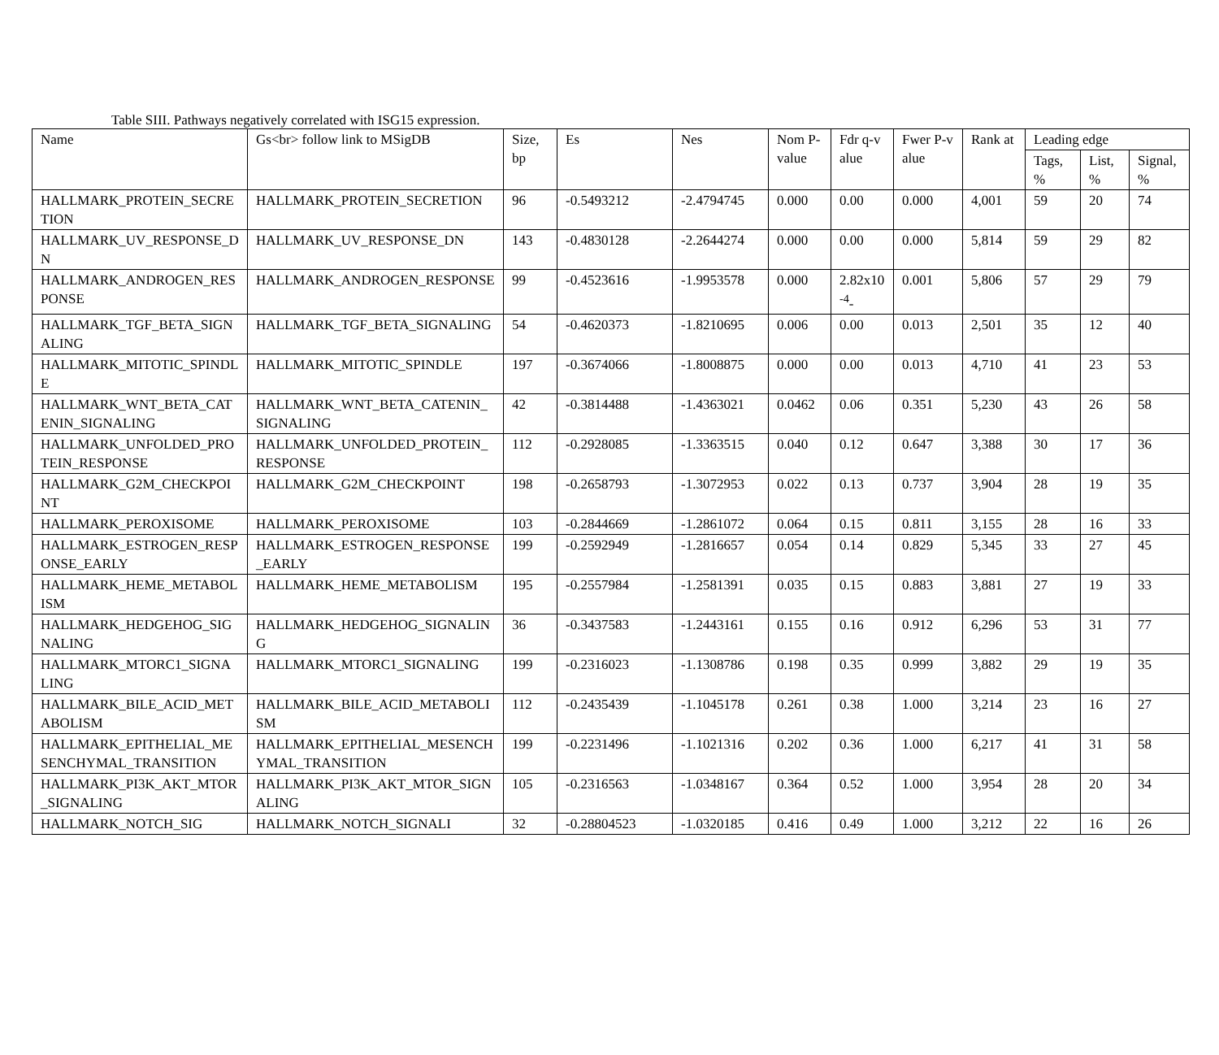Table SIII. Pathways negatively correlated with ISG15 expression.
| Name | Gs<br> follow link to MSigDB | Size, bp | Es | Nes | Nom P-value | Fdr q-value | Fwer P-value | Rank at | Leading edge | | |
| --- | --- | --- | --- | --- | --- | --- | --- | --- | --- | --- | --- |
| | | | | | | | | | Tags, % | List, % | Signal, % |
| HALLMARK_PROTEIN_SECRETION | HALLMARK_PROTEIN_SECRETION | 96 | -0.5493212 | -2.4794745 | 0.000 | 0.00 | 0.000 | 4,001 | 59 | 20 | 74 |
| HALLMARK_UV_RESPONSE_DN | HALLMARK_UV_RESPONSE_DN | 143 | -0.4830128 | -2.2644274 | 0.000 | 0.00 | 0.000 | 5,814 | 59 | 29 | 82 |
| HALLMARK_ANDROGEN_RESPONSE | HALLMARK_ANDROGEN_RESPONSE | 99 | -0.4523616 | -1.9953578 | 0.000 | 2.82x10<sup>-4</sup>- | 0.001 | 5,806 | 57 | 29 | 79 |
| HALLMARK_TGF_BETA_SIGNALING | HALLMARK_TGF_BETA_SIGNALING | 54 | -0.4620373 | -1.8210695 | 0.006 | 0.00 | 0.013 | 2,501 | 35 | 12 | 40 |
| HALLMARK_MITOTIC_SPINDLE | HALLMARK_MITOTIC_SPINDLE | 197 | -0.3674066 | -1.8008875 | 0.000 | 0.00 | 0.013 | 4,710 | 41 | 23 | 53 |
| HALLMARK_WNT_BETA_CATENIN_SIGNALING | HALLMARK_WNT_BETA_CATENIN_SIGNALING | 42 | -0.3814488 | -1.4363021 | 0.0462 | 0.06 | 0.351 | 5,230 | 43 | 26 | 58 |
| HALLMARK_UNFOLDED_PROTEIN_RESPONSE | HALLMARK_UNFOLDED_PROTEIN_RESPONSE | 112 | -0.2928085 | -1.3363515 | 0.040 | 0.12 | 0.647 | 3,388 | 30 | 17 | 36 |
| HALLMARK_G2M_CHECKPOINT | HALLMARK_G2M_CHECKPOINT | 198 | -0.2658793 | -1.3072953 | 0.022 | 0.13 | 0.737 | 3,904 | 28 | 19 | 35 |
| HALLMARK_PEROXISOME | HALLMARK_PEROXISOME | 103 | -0.2844669 | -1.2861072 | 0.064 | 0.15 | 0.811 | 3,155 | 28 | 16 | 33 |
| HALLMARK_ESTROGEN_RESPONSE_EARLY | HALLMARK_ESTROGEN_RESPONSE_EARLY | 199 | -0.2592949 | -1.2816657 | 0.054 | 0.14 | 0.829 | 5,345 | 33 | 27 | 45 |
| HALLMARK_HEME_METABOLISM | HALLMARK_HEME_METABOLISM | 195 | -0.2557984 | -1.2581391 | 0.035 | 0.15 | 0.883 | 3,881 | 27 | 19 | 33 |
| HALLMARK_HEDGEHOG_SIGNALING | HALLMARK_HEDGEHOG_SIGNALING | 36 | -0.3437583 | -1.2443161 | 0.155 | 0.16 | 0.912 | 6,296 | 53 | 31 | 77 |
| HALLMARK_MTORC1_SIGNALING | HALLMARK_MTORC1_SIGNALING | 199 | -0.2316023 | -1.1308786 | 0.198 | 0.35 | 0.999 | 3,882 | 29 | 19 | 35 |
| HALLMARK_BILE_ACID_METABOLISM | HALLMARK_BILE_ACID_METABOLISM | 112 | -0.2435439 | -1.1045178 | 0.261 | 0.38 | 1.000 | 3,214 | 23 | 16 | 27 |
| HALLMARK_EPITHELIAL_MESENCHYMAL_TRANSITION | HALLMARK_EPITHELIAL_MESENCHYMAL_TRANSITION | 199 | -0.2231496 | -1.1021316 | 0.202 | 0.36 | 1.000 | 6,217 | 41 | 31 | 58 |
| HALLMARK_PI3K_AKT_MTOR_SIGNALING | HALLMARK_PI3K_AKT_MTOR_SIGNALING | 105 | -0.2316563 | -1.0348167 | 0.364 | 0.52 | 1.000 | 3,954 | 28 | 20 | 34 |
| HALLMARK_NOTCH_SIG | HALLMARK_NOTCH_SIGNALI | 32 | -0.28804523 | -1.0320185 | 0.416 | 0.49 | 1.000 | 3,212 | 22 | 16 | 26 |